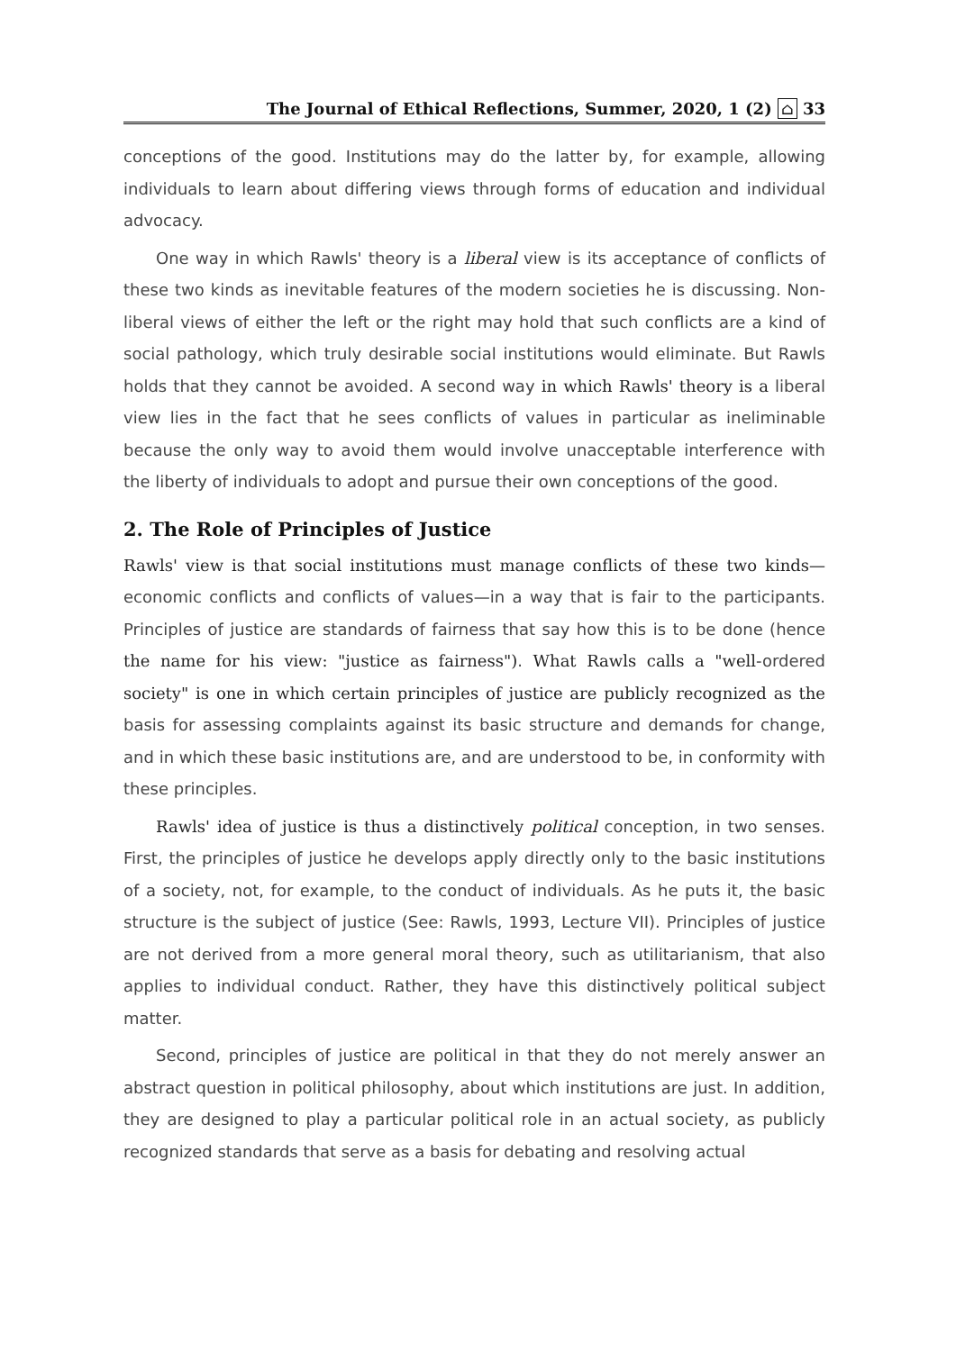The Journal of Ethical Reflections, Summer, 2020, 1 (2) ⌂ 33
conceptions of the good. Institutions may do the latter by, for example, allowing individuals to learn about differing views through forms of education and individual advocacy.
One way in which Rawls' theory is a liberal view is its acceptance of conflicts of these two kinds as inevitable features of the modern societies he is discussing. Non-liberal views of either the left or the right may hold that such conflicts are a kind of social pathology, which truly desirable social institutions would eliminate. But Rawls holds that they cannot be avoided. A second way in which Rawls' theory is a liberal view lies in the fact that he sees conflicts of values in particular as ineliminable because the only way to avoid them would involve unacceptable interference with the liberty of individuals to adopt and pursue their own conceptions of the good.
2. The Role of Principles of Justice
Rawls' view is that social institutions must manage conflicts of these two kinds— economic conflicts and conflicts of values—in a way that is fair to the participants. Principles of justice are standards of fairness that say how this is to be done (hence the name for his view: "justice as fairness"). What Rawls calls a "well-ordered society" is one in which certain principles of justice are publicly recognized as the basis for assessing complaints against its basic structure and demands for change, and in which these basic institutions are, and are understood to be, in conformity with these principles.
Rawls' idea of justice is thus a distinctively political conception, in two senses. First, the principles of justice he develops apply directly only to the basic institutions of a society, not, for example, to the conduct of individuals. As he puts it, the basic structure is the subject of justice (See: Rawls, 1993, Lecture VII). Principles of justice are not derived from a more general moral theory, such as utilitarianism, that also applies to individual conduct. Rather, they have this distinctively political subject matter.
Second, principles of justice are political in that they do not merely answer an abstract question in political philosophy, about which institutions are just. In addition, they are designed to play a particular political role in an actual society, as publicly recognized standards that serve as a basis for debating and resolving actual